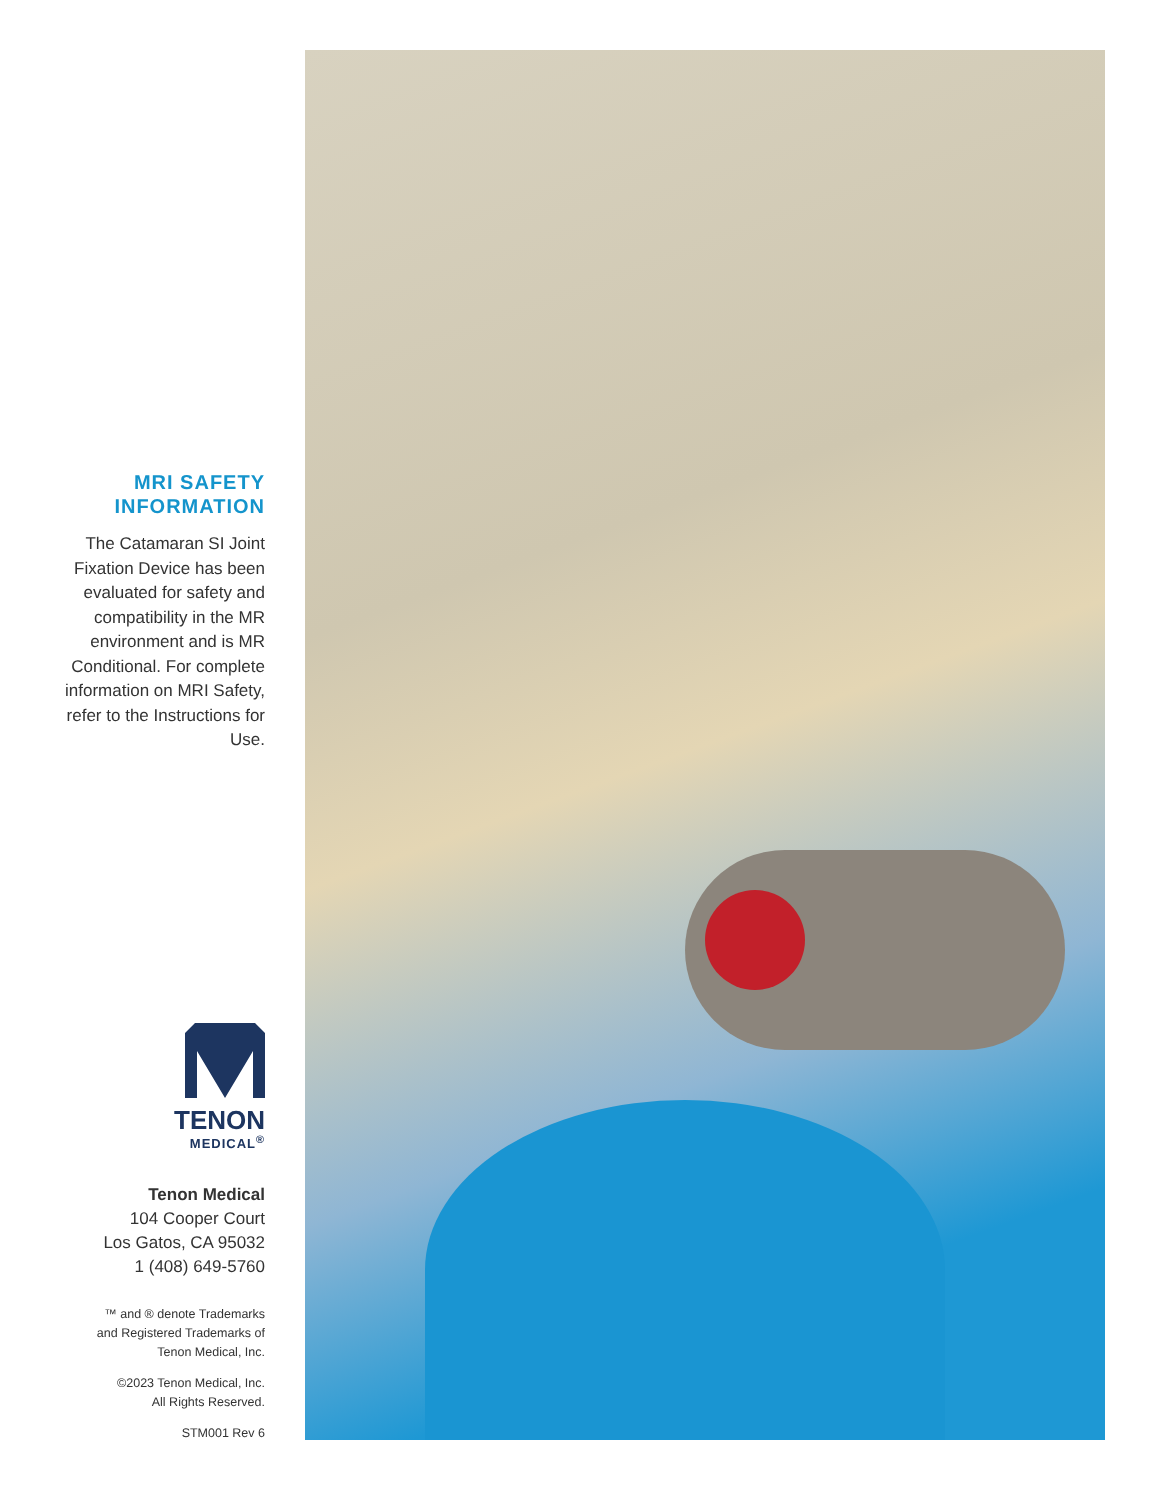MRI SAFETY
INFORMATION
The Catamaran SI Joint Fixation Device has been evaluated for safety and compatibility in the MR environment and is MR Conditional. For complete information on MRI Safety, refer to the Instructions for Use.
TENON
MEDICAL<sup>®</sup>
Tenon Medical
104 Cooper Court
Los Gatos, CA 95032
1 (408) 649-5760
™ and ® denote Trademarks
and Registered Trademarks of
Tenon Medical, Inc.
©2023 Tenon Medical, Inc.
All Rights Reserved.
STM001 Rev 6